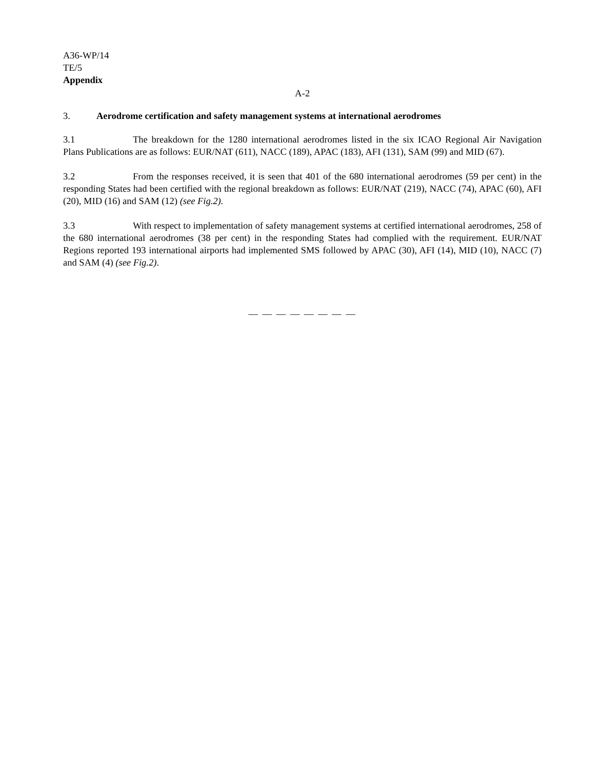A36-WP/14
TE/5
Appendix
A-2
3. Aerodrome certification and safety management systems at international aerodromes
3.1 The breakdown for the 1280 international aerodromes listed in the six ICAO Regional Air Navigation Plans Publications are as follows: EUR/NAT (611), NACC (189), APAC (183), AFI (131), SAM (99) and MID (67).
3.2 From the responses received, it is seen that 401 of the 680 international aerodromes (59 per cent) in the responding States had been certified with the regional breakdown as follows: EUR/NAT (219), NACC (74), APAC (60), AFI (20), MID (16) and SAM (12) (see Fig.2).
3.3 With respect to implementation of safety management systems at certified international aerodromes, 258 of the 680 international aerodromes (38 per cent) in the responding States had complied with the requirement. EUR/NAT Regions reported 193 international airports had implemented SMS followed by APAC (30), AFI (14), MID (10), NACC (7) and SAM (4) (see Fig.2).
— — — — — — — —